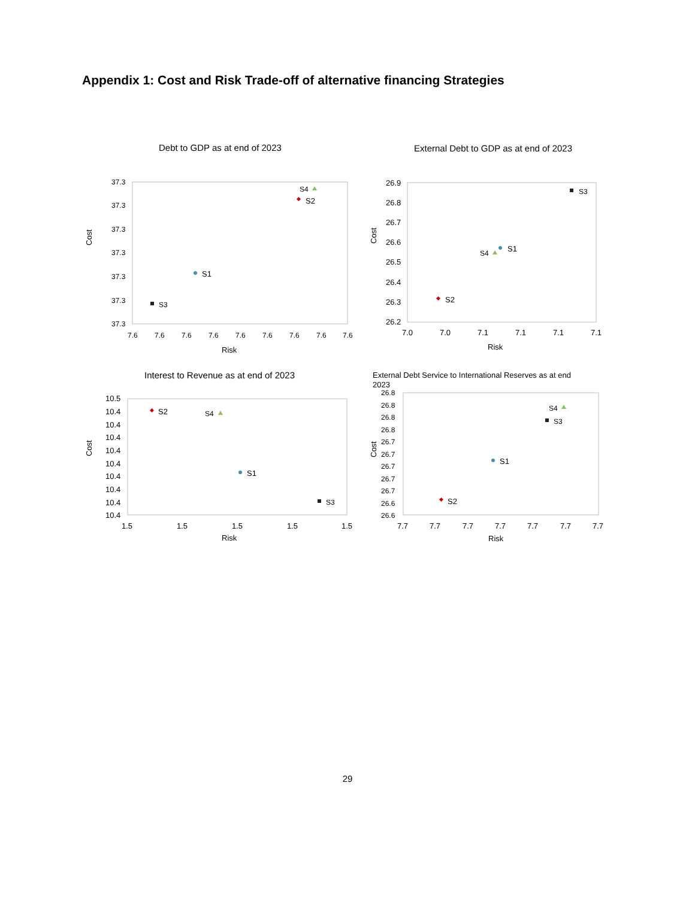Appendix 1: Cost and Risk Trade-off of alternative financing Strategies
Debt to GDP as at end of 2023
37.3
37.3
37.3
37.3
37.3
37.3
37.3
7.6
7.6
7.6
7.6
7.6
7.6
7.6
7.6
7.6
Risk
Cost
S4
S2
S1
S3
External Debt to GDP as at end of 2023
26.9
26.8
26.7
26.6
26.5
26.4
26.3
26.2
7.0
7.0
7.1
7.1
7.1
7.1
Risk
Cost
S3
S1
S4
S2
Interest to Revenue as at end of 2023
10.5
10.4
10.4
10.4
10.4
10.4
10.4
10.4
10.4
10.4
1.5
1.5
1.5
1.5
1.5
Risk
Cost
S2
S4
S1
S3
External Debt Service to International Reserves as at end
2023
26.8
26.8
26.8
26.8
26.7
26.7
26.7
26.7
26.7
26.6
26.6
7.7
7.7
7.7
7.7
7.7
7.7
7.7
Risk
Cost
S4
S3
S1
S2
29